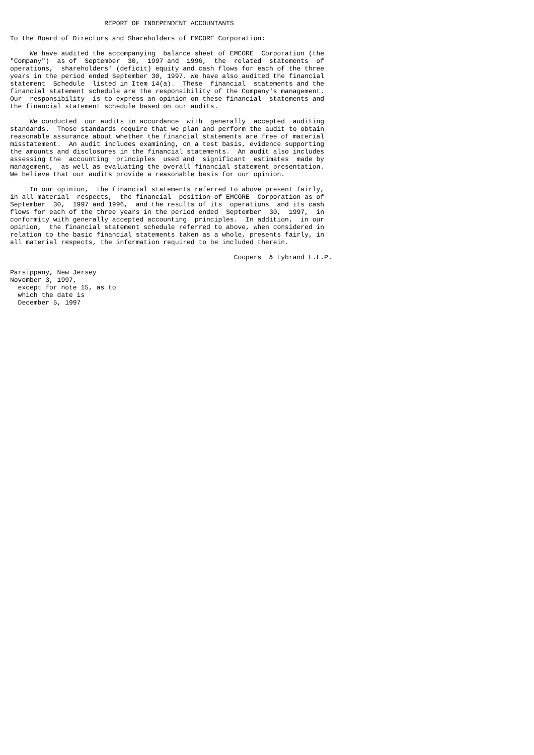REPORT OF INDEPENDENT ACCOUNTANTS

To the Board of Directors and Shareholders of EMCORE Corporation:

     We have audited the accompanying  balance sheet of EMCORE  Corporation (the
"Company")  as of  September  30,  1997 and  1996,  the  related  statements  of
operations,  shareholders' (deficit) equity and cash flows for each of the three
years in the period ended September 30, 1997. We have also audited the financial
statement  Schedule  listed in Item 14(a).  These  financial  statements and the
financial statement schedule are the responsibility of the Company's management.
Our  responsibility  is to express an opinion on these financial  statements and
the financial statement schedule based on our audits.

     We conducted  our audits in accordance  with  generally  accepted  auditing
standards.  Those standards require that we plan and perform the audit to obtain
reasonable assurance about whether the financial statements are free of material
misstatement.  An audit includes examining, on a test basis, evidence supporting
the amounts and disclosures in the financial statements.  An audit also includes
assessing the  accounting  principles  used and  significant  estimates  made by
management,  as well as evaluating the overall financial statement presentation.
We believe that our audits provide a reasonable basis for our opinion.

     In our opinion,  the financial statements referred to above present fairly,
in all material  respects,  the financial  position of EMCORE  Corporation as of
September  30,  1997 and 1996,  and the results of its  operations  and its cash
flows for each of the three years in the period ended  September  30,  1997,  in
conformity with generally accepted accounting  principles.  In addition,  in our
opinion,  the financial statement schedule referred to above, when considered in
relation to the basic financial statements taken as a whole, presents fairly, in
all material respects, the information required to be included therein.

                                                         Coopers  & Lybrand L.L.P.

Parsippany, New Jersey
November 3, 1997,
  except for note 15, as to
  which the date is
  December 5, 1997